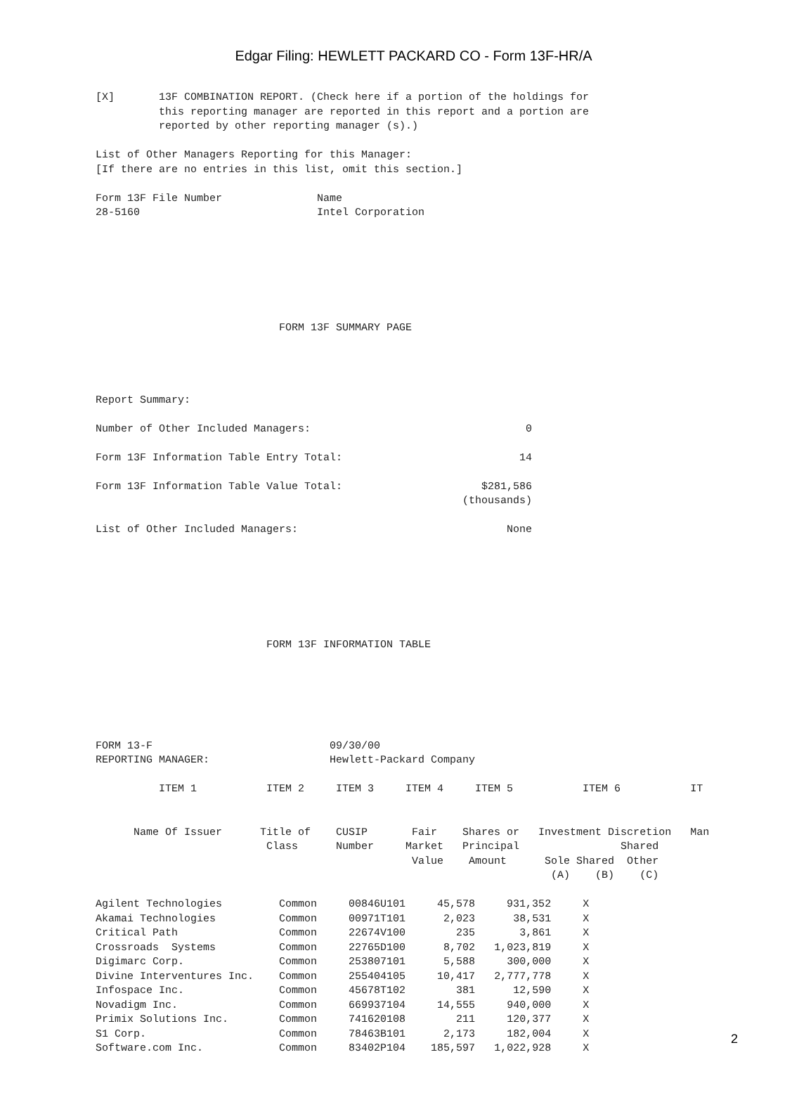Edgar Filing: HEWLETT PACKARD CO - Form 13F-HR/A
[X]       13F COMBINATION REPORT. (Check here if a portion of the holdings for
          this reporting manager are reported in this report and a portion are
          reported by other reporting manager (s).)

List of Other Managers Reporting for this Manager:
[If there are no entries in this list, omit this section.]

Form 13F File Number               Name
28-5160                            Intel Corporation







                             FORM 13F SUMMARY PAGE




Report Summary:

Number of Other Included Managers:                                  0

Form 13F Information Table Entry Total:                            14

Form 13F Information Table Value Total:                      $281,586
                                                          (thousands)

List of Other Included Managers:                                 None







                           FORM 13F INFORMATION TABLE






FORM 13-F                            09/30/00
REPORTING MANAGER:                   Hewlett-Packard Company

          ITEM 1           ITEM 2     ITEM 3     ITEM 4     ITEM 5           ITEM 6           IT


      Name Of Issuer      Title of    CUSIP       Fair    Shares or   Investment Discretion   Man
                           Class      Number     Market   Principal                Shared
                                                  Value    Amount      Sole Shared  Other
                                                                        (A)    (B)    (C)
| Agilent Technologies | Common | 00846U101 | 45,578 | 931,352 | X |
| Akamai Technologies | Common | 00971T101 | 2,023 | 38,531 | X |
| Critical Path | Common | 22674V100 | 235 | 3,861 | X |
| Crossroads Systems | Common | 22765D100 | 8,702 | 1,023,819 | X |
| Digimarc Corp. | Common | 253807101 | 5,588 | 300,000 | X |
| Divine Interventures Inc. | Common | 255404105 | 10,417 | 2,777,778 | X |
| Infospace Inc. | Common | 45678T102 | 381 | 12,590 | X |
| Novadigm Inc. | Common | 669937104 | 14,555 | 940,000 | X |
| Primix Solutions Inc. | Common | 741620108 | 211 | 120,377 | X |
| S1 Corp. | Common | 78463B101 | 2,173 | 182,004 | X |
| Software.com Inc. | Common | 83402P104 | 185,597 | 1,022,928 | X |
2